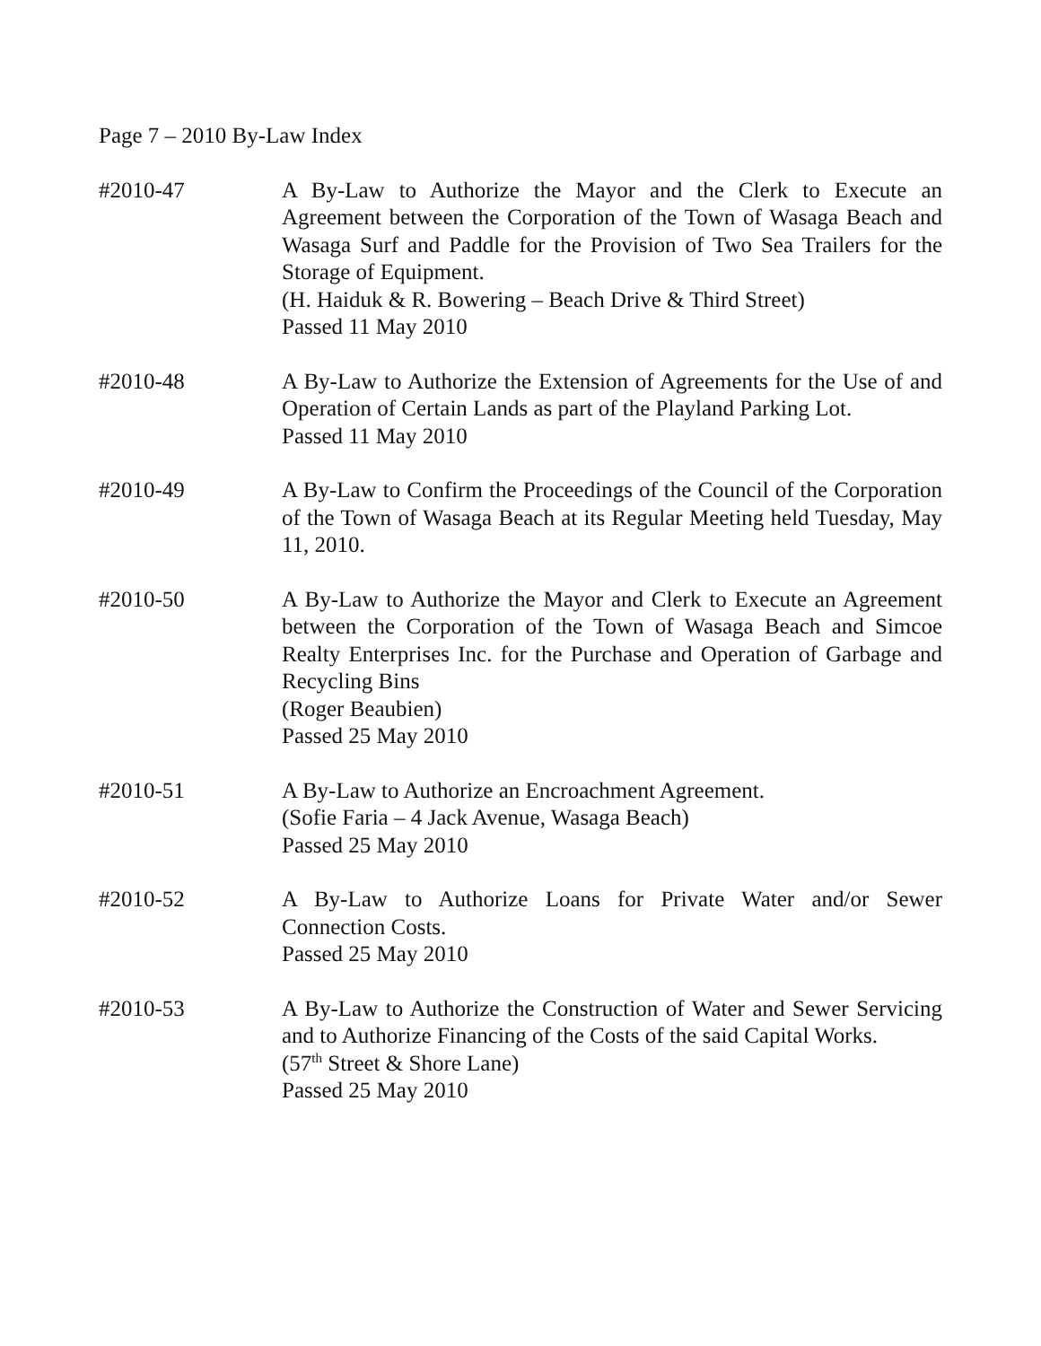Page 7 – 2010 By-Law Index
#2010-47 A By-Law to Authorize the Mayor and the Clerk to Execute an Agreement between the Corporation of the Town of Wasaga Beach and Wasaga Surf and Paddle for the Provision of Two Sea Trailers for the Storage of Equipment.
(H. Haiduk & R. Bowering – Beach Drive & Third Street)
Passed 11 May 2010
#2010-48 A By-Law to Authorize the Extension of Agreements for the Use of and Operation of Certain Lands as part of the Playland Parking Lot.
Passed 11 May 2010
#2010-49 A By-Law to Confirm the Proceedings of the Council of the Corporation of the Town of Wasaga Beach at its Regular Meeting held Tuesday, May 11, 2010.
#2010-50 A By-Law to Authorize the Mayor and Clerk to Execute an Agreement between the Corporation of the Town of Wasaga Beach and Simcoe Realty Enterprises Inc. for the Purchase and Operation of Garbage and Recycling Bins
(Roger Beaubien)
Passed 25 May 2010
#2010-51 A By-Law to Authorize an Encroachment Agreement.
(Sofie Faria – 4 Jack Avenue, Wasaga Beach)
Passed 25 May 2010
#2010-52 A By-Law to Authorize Loans for Private Water and/or Sewer Connection Costs.
Passed 25 May 2010
#2010-53 A By-Law to Authorize the Construction of Water and Sewer Servicing and to Authorize Financing of the Costs of the said Capital Works.
(57<sup>th</sup> Street & Shore Lane)
Passed 25 May 2010